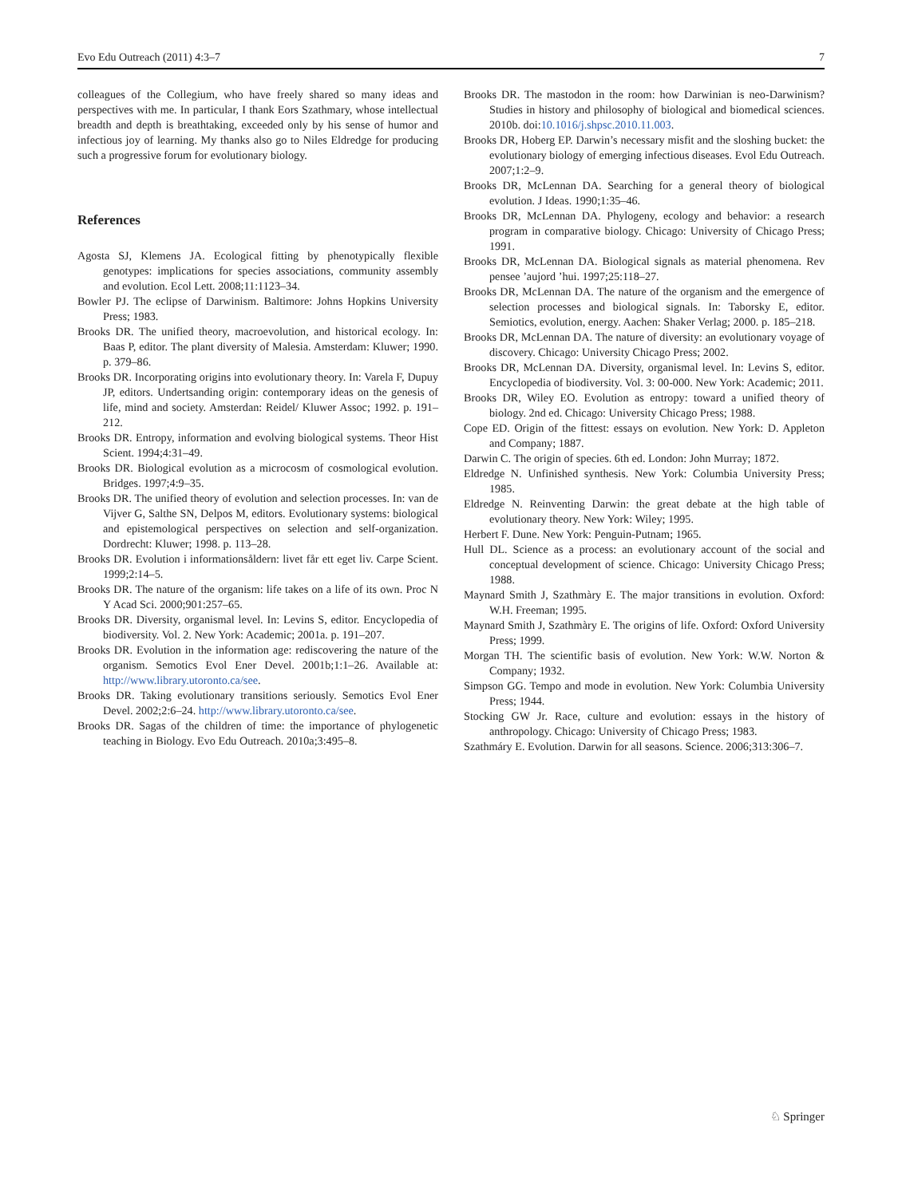Evo Edu Outreach (2011) 4:3–7 7
colleagues of the Collegium, who have freely shared so many ideas and perspectives with me. In particular, I thank Eors Szathmary, whose intellectual breadth and depth is breathtaking, exceeded only by his sense of humor and infectious joy of learning. My thanks also go to Niles Eldredge for producing such a progressive forum for evolutionary biology.
References
Agosta SJ, Klemens JA. Ecological fitting by phenotypically flexible genotypes: implications for species associations, community assembly and evolution. Ecol Lett. 2008;11:1123–34.
Bowler PJ. The eclipse of Darwinism. Baltimore: Johns Hopkins University Press; 1983.
Brooks DR. The unified theory, macroevolution, and historical ecology. In: Baas P, editor. The plant diversity of Malesia. Amsterdam: Kluwer; 1990. p. 379–86.
Brooks DR. Incorporating origins into evolutionary theory. In: Varela F, Dupuy JP, editors. Undertsanding origin: contemporary ideas on the genesis of life, mind and society. Amsterdan: Reidel/ Kluwer Assoc; 1992. p. 191–212.
Brooks DR. Entropy, information and evolving biological systems. Theor Hist Scient. 1994;4:31–49.
Brooks DR. Biological evolution as a microcosm of cosmological evolution. Bridges. 1997;4:9–35.
Brooks DR. The unified theory of evolution and selection processes. In: van de Vijver G, Salthe SN, Delpos M, editors. Evolutionary systems: biological and epistemological perspectives on selection and self-organization. Dordrecht: Kluwer; 1998. p. 113–28.
Brooks DR. Evolution i informationsåldern: livet får ett eget liv. Carpe Scient. 1999;2:14–5.
Brooks DR. The nature of the organism: life takes on a life of its own. Proc N Y Acad Sci. 2000;901:257–65.
Brooks DR. Diversity, organismal level. In: Levins S, editor. Encyclopedia of biodiversity. Vol. 2. New York: Academic; 2001a. p. 191–207.
Brooks DR. Evolution in the information age: rediscovering the nature of the organism. Semotics Evol Ener Devel. 2001b;1:1–26. Available at: http://www.library.utoronto.ca/see.
Brooks DR. Taking evolutionary transitions seriously. Semotics Evol Ener Devel. 2002;2:6–24. http://www.library.utoronto.ca/see.
Brooks DR. Sagas of the children of time: the importance of phylogenetic teaching in Biology. Evo Edu Outreach. 2010a;3:495–8.
Brooks DR. The mastodon in the room: how Darwinian is neo-Darwinism? Studies in history and philosophy of biological and biomedical sciences. 2010b. doi:10.1016/j.shpsc.2010.11.003.
Brooks DR, Hoberg EP. Darwin’s necessary misfit and the sloshing bucket: the evolutionary biology of emerging infectious diseases. Evol Edu Outreach. 2007;1:2–9.
Brooks DR, McLennan DA. Searching for a general theory of biological evolution. J Ideas. 1990;1:35–46.
Brooks DR, McLennan DA. Phylogeny, ecology and behavior: a research program in comparative biology. Chicago: University of Chicago Press; 1991.
Brooks DR, McLennan DA. Biological signals as material phenomena. Rev pensee ’aujord ’hui. 1997;25:118–27.
Brooks DR, McLennan DA. The nature of the organism and the emergence of selection processes and biological signals. In: Taborsky E, editor. Semiotics, evolution, energy. Aachen: Shaker Verlag; 2000. p. 185–218.
Brooks DR, McLennan DA. The nature of diversity: an evolutionary voyage of discovery. Chicago: University Chicago Press; 2002.
Brooks DR, McLennan DA. Diversity, organismal level. In: Levins S, editor. Encyclopedia of biodiversity. Vol. 3: 00-000. New York: Academic; 2011.
Brooks DR, Wiley EO. Evolution as entropy: toward a unified theory of biology. 2nd ed. Chicago: University Chicago Press; 1988.
Cope ED. Origin of the fittest: essays on evolution. New York: D. Appleton and Company; 1887.
Darwin C. The origin of species. 6th ed. London: John Murray; 1872.
Eldredge N. Unfinished synthesis. New York: Columbia University Press; 1985.
Eldredge N. Reinventing Darwin: the great debate at the high table of evolutionary theory. New York: Wiley; 1995.
Herbert F. Dune. New York: Penguin-Putnam; 1965.
Hull DL. Science as a process: an evolutionary account of the social and conceptual development of science. Chicago: University Chicago Press; 1988.
Maynard Smith J, Szathmàry E. The major transitions in evolution. Oxford: W.H. Freeman; 1995.
Maynard Smith J, Szathmàry E. The origins of life. Oxford: Oxford University Press; 1999.
Morgan TH. The scientific basis of evolution. New York: W.W. Norton & Company; 1932.
Simpson GG. Tempo and mode in evolution. New York: Columbia University Press; 1944.
Stocking GW Jr. Race, culture and evolution: essays in the history of anthropology. Chicago: University of Chicago Press; 1983.
Szathmáry E. Evolution. Darwin for all seasons. Science. 2006;313:306–7.
♘ Springer